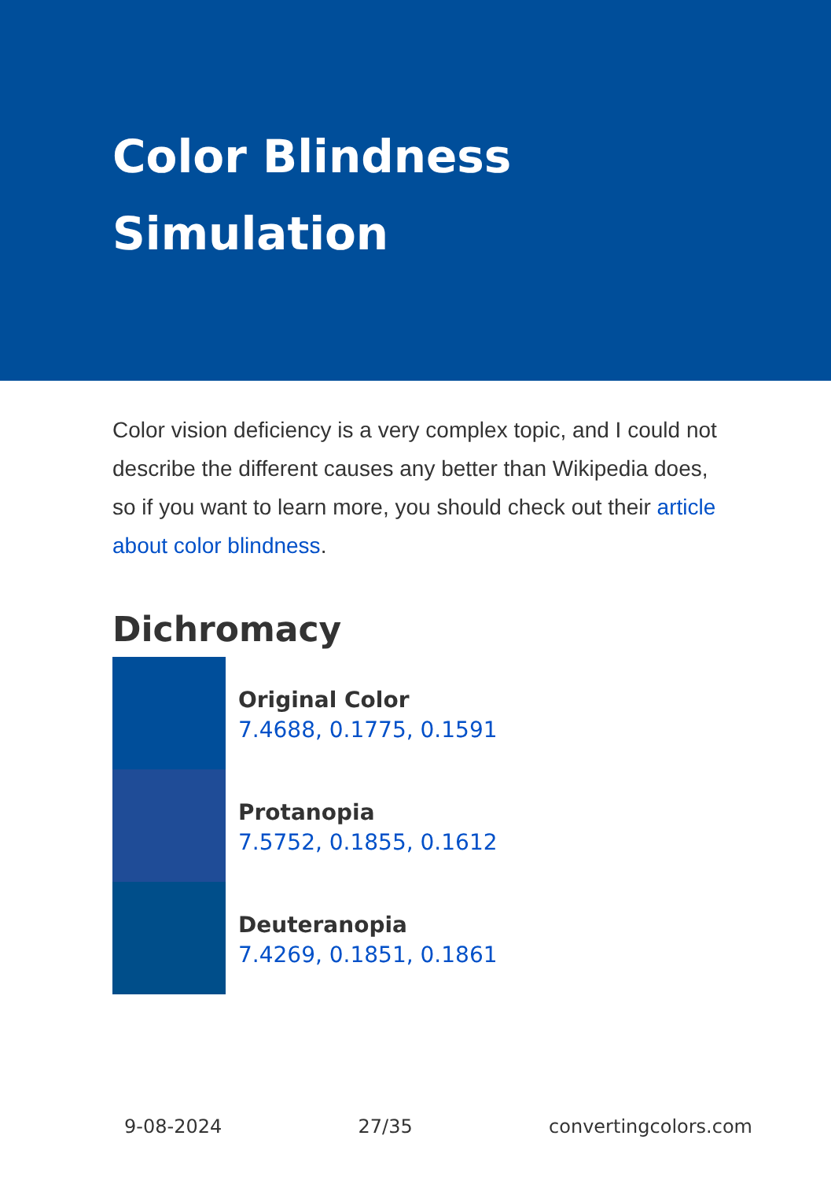Color Blindness Simulation
Color vision deficiency is a very complex topic, and I could not describe the different causes any better than Wikipedia does, so if you want to learn more, you should check out their article about color blindness.
Dichromacy
Original Color
7.4688, 0.1775, 0.1591
Protanopia
7.5752, 0.1855, 0.1612
Deuteranopia
7.4269, 0.1851, 0.1861
9-08-2024 27/35 convertingcolors.com